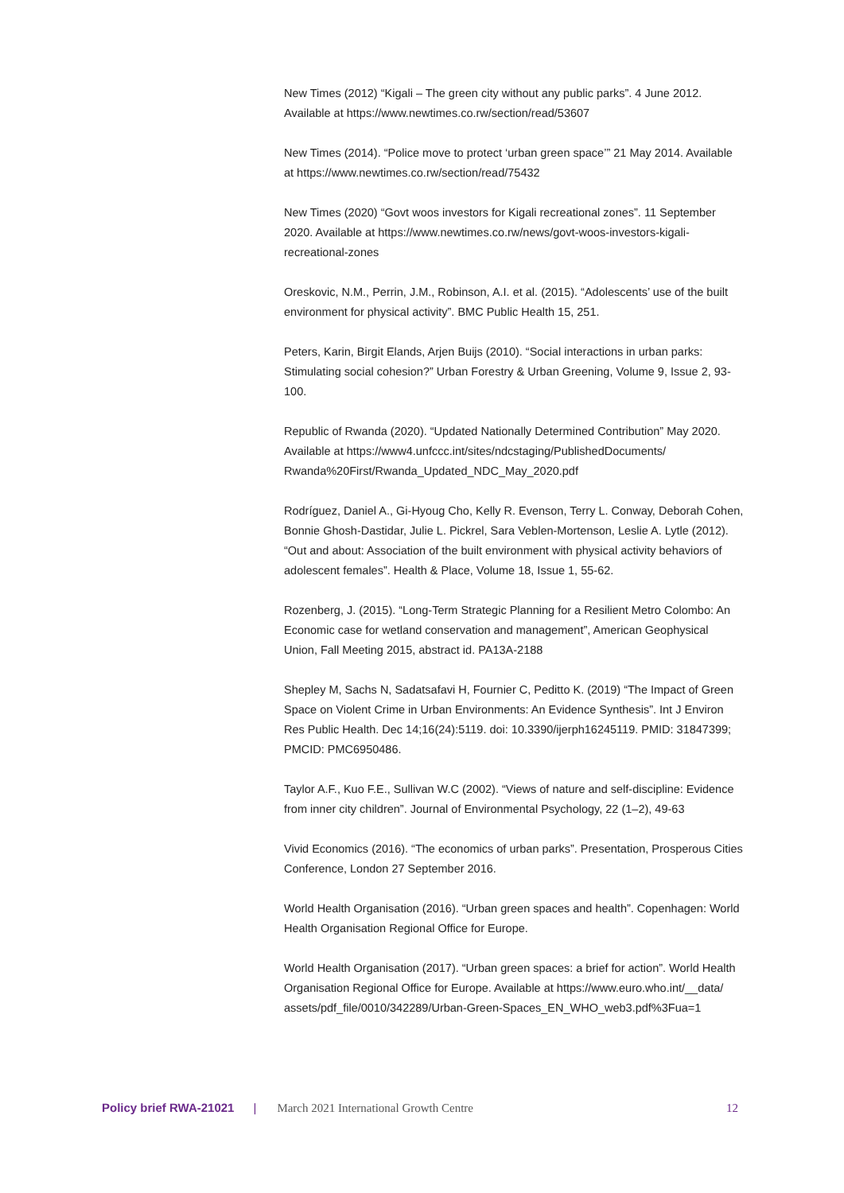New Times (2012) “Kigali – The green city without any public parks”. 4 June 2012. Available at https://www.newtimes.co.rw/section/read/53607
New Times (2014). “Police move to protect ‘urban green space’” 21 May 2014. Available at https://www.newtimes.co.rw/section/read/75432
New Times (2020) “Govt woos investors for Kigali recreational zones”. 11 September 2020. Available at https://www.newtimes.co.rw/news/govt-woos-investors-kigali-recreational-zones
Oreskovic, N.M., Perrin, J.M., Robinson, A.I. et al. (2015). “Adolescents’ use of the built environment for physical activity”. BMC Public Health 15, 251.
Peters, Karin, Birgit Elands, Arjen Buijs (2010). “Social interactions in urban parks: Stimulating social cohesion?” Urban Forestry & Urban Greening, Volume 9, Issue 2, 93-100.
Republic of Rwanda (2020). “Updated Nationally Determined Contribution” May 2020. Available at https://www4.unfccc.int/sites/ndcstaging/PublishedDocuments/ Rwanda%20First/Rwanda_Updated_NDC_May_2020.pdf
Rodríguez, Daniel A., Gi-Hyoug Cho, Kelly R. Evenson, Terry L. Conway, Deborah Cohen, Bonnie Ghosh-Dastidar, Julie L. Pickrel, Sara Veblen-Mortenson, Leslie A. Lytle (2012). “Out and about: Association of the built environment with physical activity behaviors of adolescent females”. Health & Place, Volume 18, Issue 1, 55-62.
Rozenberg, J. (2015). “Long-Term Strategic Planning for a Resilient Metro Colombo: An Economic case for wetland conservation and management”, American Geophysical Union, Fall Meeting 2015, abstract id. PA13A-2188
Shepley M, Sachs N, Sadatsafavi H, Fournier C, Peditto K. (2019) “The Impact of Green Space on Violent Crime in Urban Environments: An Evidence Synthesis”. Int J Environ Res Public Health. Dec 14;16(24):5119. doi: 10.3390/ijerph16245119. PMID: 31847399; PMCID: PMC6950486.
Taylor A.F., Kuo F.E., Sullivan W.C (2002). “Views of nature and self-discipline: Evidence from inner city children”. Journal of Environmental Psychology, 22 (1–2), 49-63
Vivid Economics (2016). “The economics of urban parks”. Presentation, Prosperous Cities Conference, London 27 September 2016.
World Health Organisation (2016). “Urban green spaces and health”. Copenhagen: World Health Organisation Regional Office for Europe.
World Health Organisation (2017). “Urban green spaces: a brief for action”. World Health Organisation Regional Office for Europe. Available at https://www.euro.who.int/__data/ assets/pdf_file/0010/342289/Urban-Green-Spaces_EN_WHO_web3.pdf%3Fua=1
Policy brief RWA-21021 | March 2021 International Growth Centre 12